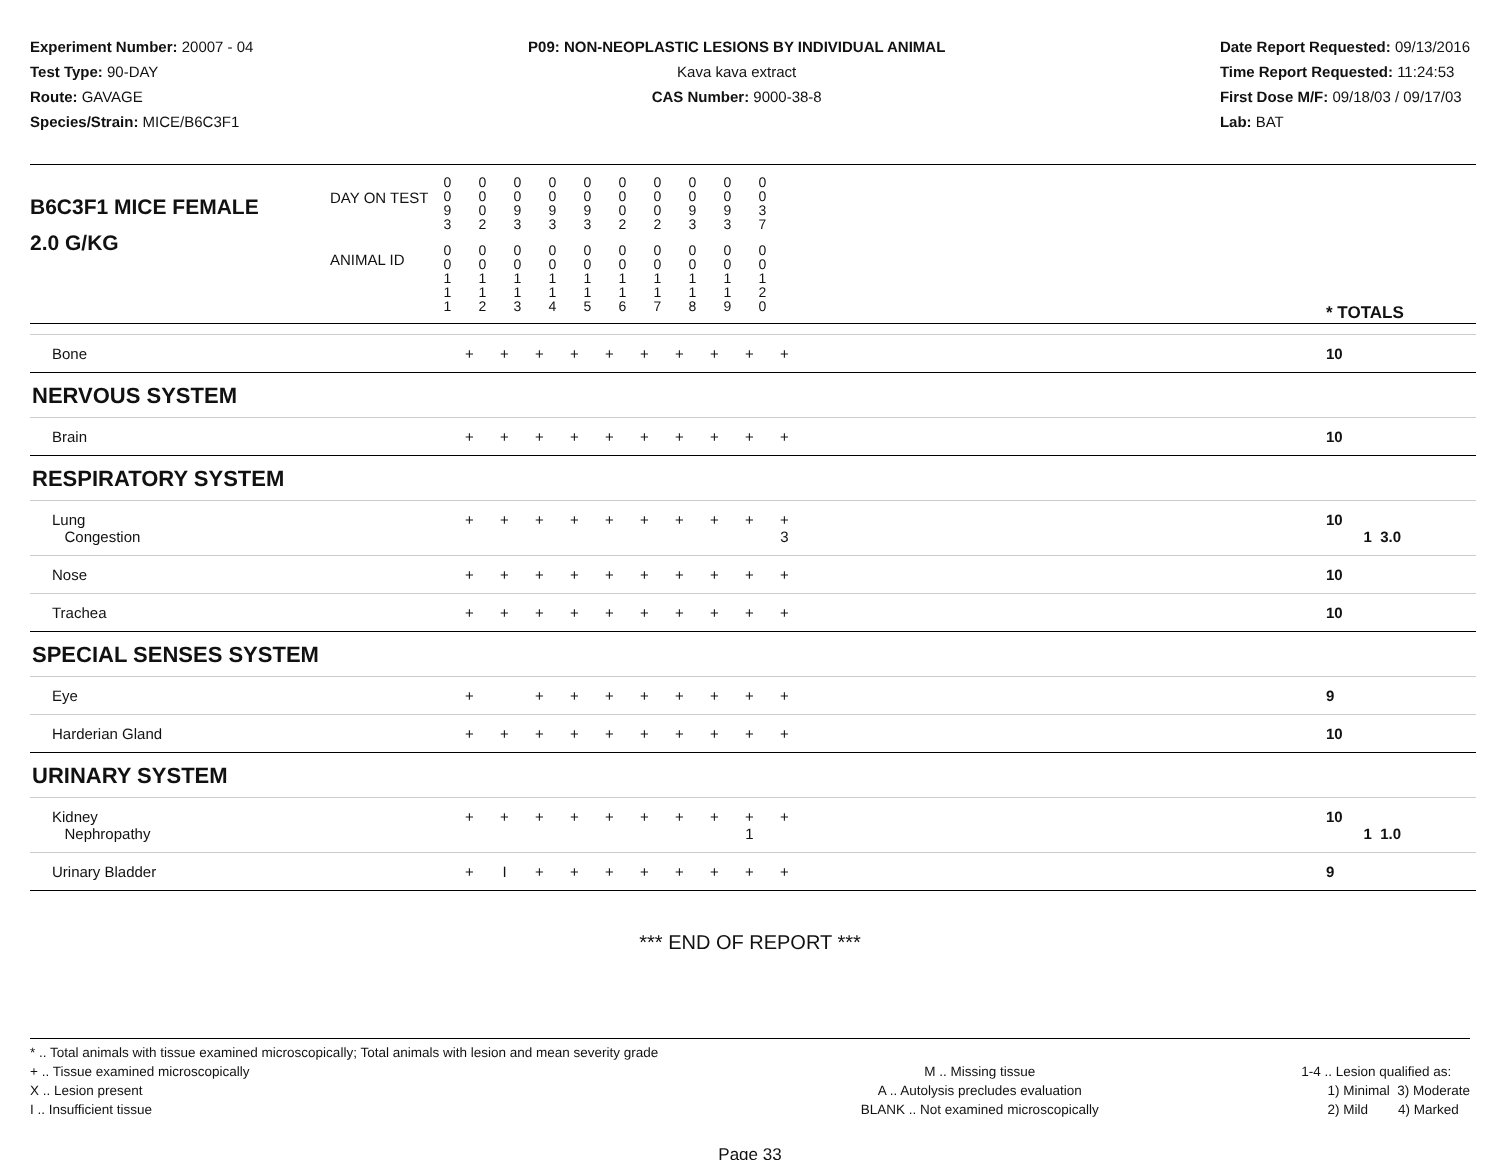Experiment Number: 20007 - 04
Test Type: 90-DAY
Route: GAVAGE
Species/Strain: MICE/B6C3F1
P09: NON-NEOPLASTIC LESIONS BY INDIVIDUAL ANIMAL
Kava kava extract
CAS Number: 9000-38-8
Date Report Requested: 09/13/2016
Time Report Requested: 11:24:53
First Dose M/F: 09/18/03 / 09/17/03
Lab: BAT
| B6C3F1 MICE FEMALE | DAY ON TEST | 0 0 9 3 | 0 0 0 2 | 0 0 9 3 | 0 0 9 3 | 0 0 9 3 | 0 0 0 2 | 0 0 0 2 | 0 0 9 3 | 0 0 9 3 | 0 0 3 7 | | |
| 2.0 G/KG | ANIMAL ID | 0 0 1 1 1 | 0 0 1 1 2 | 0 0 1 1 3 | 0 0 1 1 4 | 0 0 1 1 5 | 0 0 1 1 6 | 0 0 1 1 7 | 0 0 1 1 8 | 0 0 1 1 9 | 0 0 1 2 0 | | * TOTALS |
| Bone | + | + | + | + | + | + | + | + | + | + | | 10 |
| NERVOUS SYSTEM | | | | | | | | | | | | |
| Brain | + | + | + | + | + | + | + | + | + | + | | 10 |
| RESPIRATORY SYSTEM | | | | | | | | | | | | |
| Lung Congestion | + | + | + | + | + | + | + | + | + | + 3 | | 10 1 3.0 |
| Nose | + | + | + | + | + | + | + | + | + | + | | 10 |
| Trachea | + | + | + | + | + | + | + | + | + | + | | 10 |
| SPECIAL SENSES SYSTEM | | | | | | | | | | | | |
| Eye | + | | + | + | + | + | + | + | + | + | | 9 |
| Harderian Gland | + | + | + | + | + | + | + | + | + | + | | 10 |
| URINARY SYSTEM | | | | | | | | | | | | |
| Kidney Nephropathy | + | + | + | + | + | + | + | + | + 1 | + | | 10 1 1.0 |
| Urinary Bladder | + | I | + | + | + | + | + | + | + | + | | 9 |
*** END OF REPORT ***
* .. Total animals with tissue examined microscopically; Total animals with lesion and mean severity grade
+ .. Tissue examined microscopically
X .. Lesion present
I .. Insufficient tissue
M .. Missing tissue
A .. Autolysis precludes evaluation
BLANK .. Not examined microscopically
1-4 .. Lesion qualified as:
1) Minimal 3) Moderate
2) Mild 4) Marked
Page 33